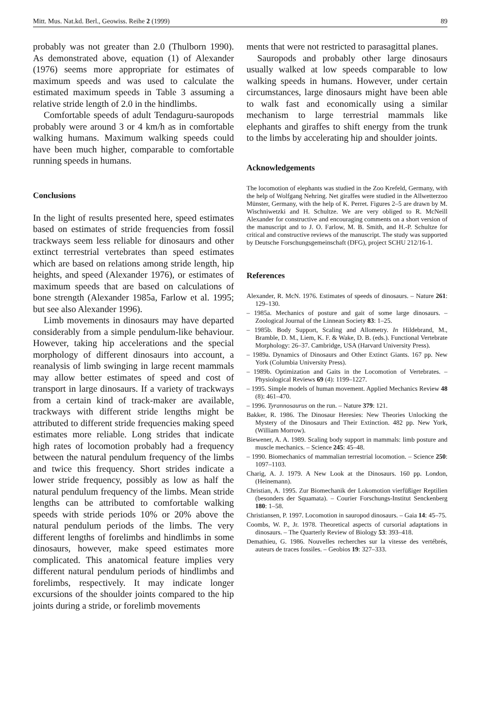Mitt. Mus. Nat.kd. Berl., Geowiss. Reihe 2 (1999) 89
probably was not greater than 2.0 (Thulborn 1990). As demonstrated above, equation (1) of Alexander (1976) seems more appropriate for estimates of maximum speeds and was used to calculate the estimated maximum speeds in Table 3 assuming a relative stride length of 2.0 in the hindlimbs.
Comfortable speeds of adult Tendaguru-sauropods probably were around 3 or 4 km/h as in comfortable walking humans. Maximum walking speeds could have been much higher, comparable to comfortable running speeds in humans.
Conclusions
In the light of results presented here, speed estimates based on estimates of stride frequencies from fossil trackways seem less reliable for dinosaurs and other extinct terrestrial vertebrates than speed estimates which are based on relations among stride length, hip heights, and speed (Alexander 1976), or estimates of maximum speeds that are based on calculations of bone strength (Alexander 1985a, Farlow et al. 1995; but see also Alexander 1996).
Limb movements in dinosaurs may have departed considerably from a simple pendulum-like behaviour. However, taking hip accelerations and the special morphology of different dinosaurs into account, a reanalysis of limb swinging in large recent mammals may allow better estimates of speed and cost of transport in large dinosaurs. If a variety of trackways from a certain kind of track-maker are available, trackways with different stride lengths might be attributed to different stride frequencies making speed estimates more reliable. Long strides that indicate high rates of locomotion probably had a frequency between the natural pendulum frequency of the limbs and twice this frequency. Short strides indicate a lower stride frequency, possibly as low as half the natural pendulum frequency of the limbs. Mean stride lengths can be attributed to comfortable walking speeds with stride periods 10% or 20% above the natural pendulum periods of the limbs. The very different lengths of forelimbs and hindlimbs in some dinosaurs, however, make speed estimates more complicated. This anatomical feature implies very different natural pendulum periods of hindlimbs and forelimbs, respectively. It may indicate longer excursions of the shoulder joints compared to the hip joints during a stride, or forelimb movements
ments that were not restricted to parasagittal planes.
Sauropods and probably other large dinosaurs usually walked at low speeds comparable to low walking speeds in humans. However, under certain circumstances, large dinosaurs might have been able to walk fast and economically using a similar mechanism to large terrestrial mammals like elephants and giraffes to shift energy from the trunk to the limbs by accelerating hip and shoulder joints.
Acknowledgements
The locomotion of elephants was studied in the Zoo Krefeld, Germany, with the help of Wolfgang Nehring. Net giraffes were studied in the Allwetterzoo Münster, Germany, with the help of K. Perret. Figures 2–5 are drawn by M. Wischniwetzki and H. Schultze. We are very obliged to R. McNeill Alexander for constructive and encouraging comments on a short version of the manuscript and to J. O. Farlow, M. B. Smith, and H.-P. Schultze for critical and constructive reviews of the manuscript. The study was supported by Deutsche Forschungsgemeinschaft (DFG), project SCHU 212/16-1.
References
Alexander, R. McN. 1976. Estimates of speeds of dinosaurs. – Nature 261: 129–130.
– 1985a. Mechanics of posture and gait of some large dinosaurs. – Zoological Journal of the Linnean Society 83: 1–25.
– 1985b. Body Support, Scaling and Allometry. In Hildebrand, M., Bramble, D. M., Liem, K. F. & Wake, D. B. (eds.). Functional Vertebrate Morphology: 26–37. Cambridge, USA (Harvard University Press).
– 1989a. Dynamics of Dinosaurs and Other Extinct Giants. 167 pp. New York (Columbia University Press).
– 1989b. Optimization and Gaits in the Locomotion of Vertebrates. – Physiological Reviews 69 (4): 1199–1227.
– 1995. Simple models of human movement. Applied Mechanics Review 48 (8): 461–470.
– 1996. Tyrannosaurus on the run. – Nature 379: 121.
Bakker, R. 1986. The Dinosaur Heresies: New Theories Unlocking the Mystery of the Dinosaurs and Their Extinction. 482 pp. New York, (William Morrow).
Biewener, A. A. 1989. Scaling body support in mammals: limb posture and muscle mechanics. – Science 245: 45–48.
– 1990. Biomechanics of mammalian terrestrial locomotion. – Science 250: 1097–1103.
Charig, A. J. 1979. A New Look at the Dinosaurs. 160 pp. London, (Heinemann).
Christian, A. 1995. Zur Biomechanik der Lokomotion vierfüßiger Reptilien (besonders der Squamata). – Courier Forschungs-Institut Senckenberg 180: 1–58.
Christiansen, P. 1997. Locomotion in sauropod dinosaurs. – Gaia 14: 45–75.
Coombs, W. P., Jr. 1978. Theoretical aspects of cursorial adaptations in dinosaurs. – The Quarterly Review of Biology 53: 393–418.
Demathieu, G. 1986. Nouvelles recherches sur la vitesse des vertébrés, auteurs de traces fossiles. – Geobios 19: 327–333.